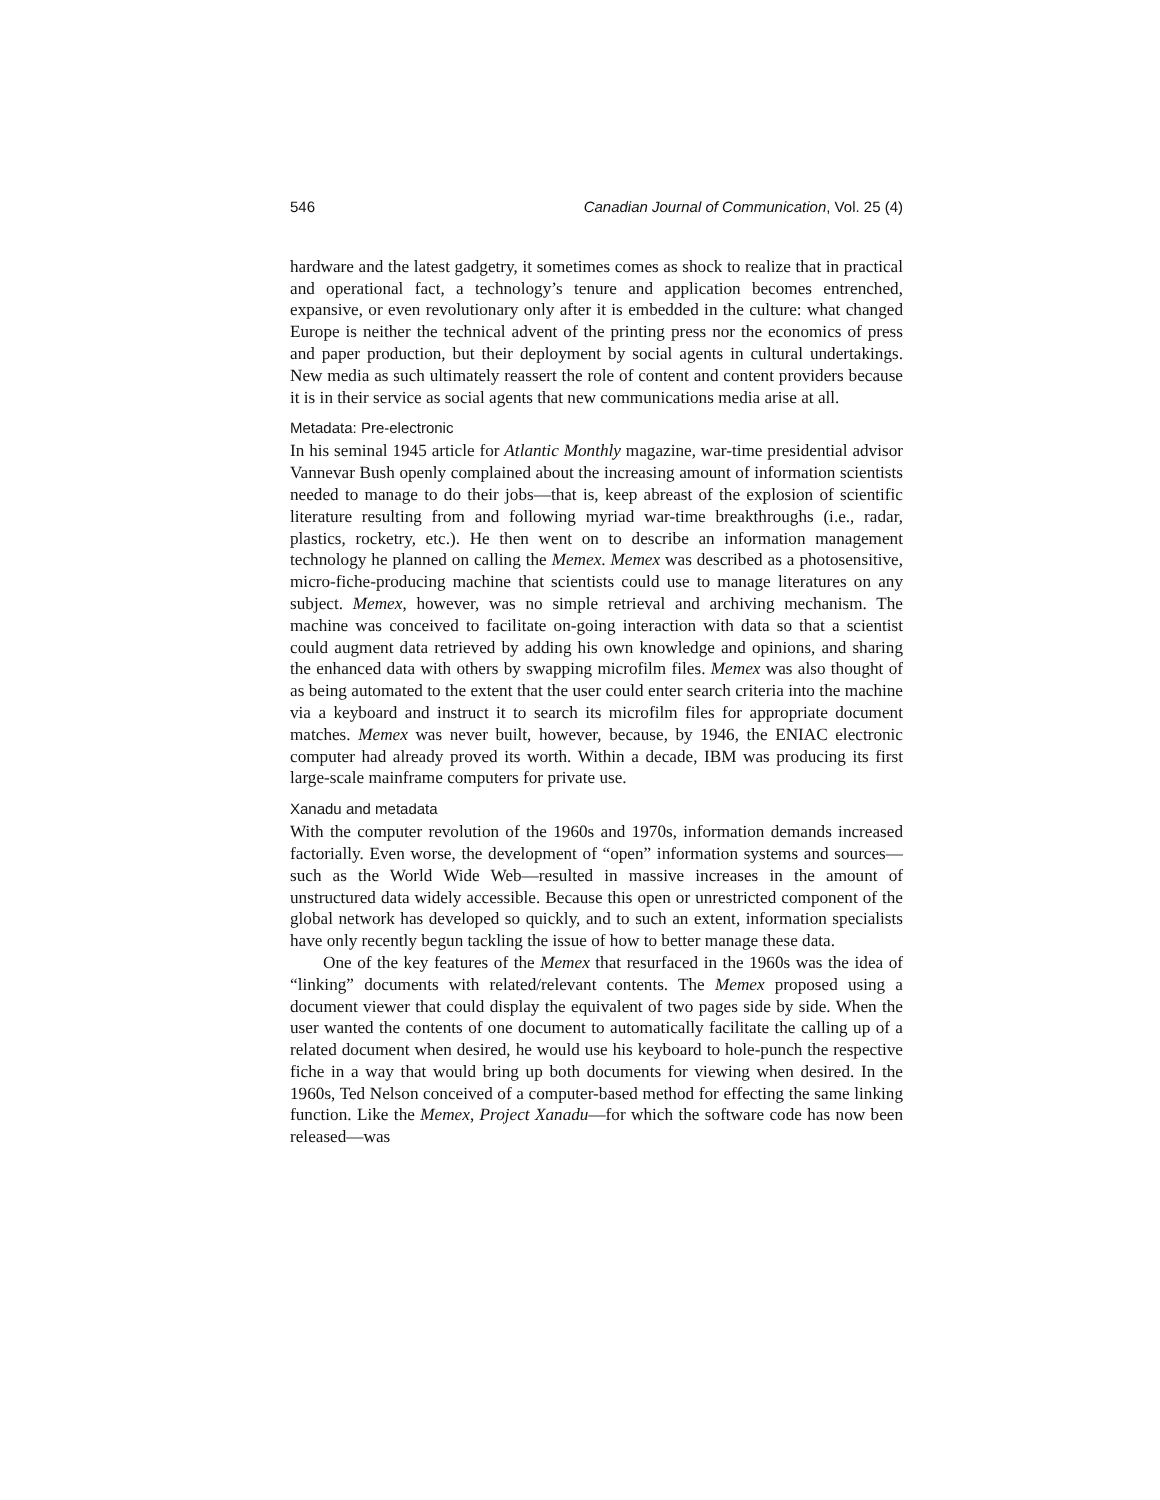546 Canadian Journal of Communication, Vol. 25 (4)
hardware and the latest gadgetry, it sometimes comes as shock to realize that in practical and operational fact, a technology’s tenure and application becomes entrenched, expansive, or even revolutionary only after it is embedded in the culture: what changed Europe is neither the technical advent of the printing press nor the economics of press and paper production, but their deployment by social agents in cultural undertakings. New media as such ultimately reassert the role of content and content providers because it is in their service as social agents that new communications media arise at all.
Metadata: Pre-electronic
In his seminal 1945 article for Atlantic Monthly magazine, war-time presidential advisor Vannevar Bush openly complained about the increasing amount of information scientists needed to manage to do their jobs—that is, keep abreast of the explosion of scientific literature resulting from and following myriad war-time breakthroughs (i.e., radar, plastics, rocketry, etc.). He then went on to describe an information management technology he planned on calling the Memex. Memex was described as a photosensitive, micro-fiche-producing machine that scientists could use to manage literatures on any subject. Memex, however, was no simple retrieval and archiving mechanism. The machine was conceived to facilitate on-going interaction with data so that a scientist could augment data retrieved by adding his own knowledge and opinions, and sharing the enhanced data with others by swapping microfilm files. Memex was also thought of as being automated to the extent that the user could enter search criteria into the machine via a keyboard and instruct it to search its microfilm files for appropriate document matches. Memex was never built, however, because, by 1946, the ENIAC electronic computer had already proved its worth. Within a decade, IBM was producing its first large-scale mainframe computers for private use.
Xanadu and metadata
With the computer revolution of the 1960s and 1970s, information demands increased factorially. Even worse, the development of “open” information systems and sources—such as the World Wide Web—resulted in massive increases in the amount of unstructured data widely accessible. Because this open or unrestricted component of the global network has developed so quickly, and to such an extent, information specialists have only recently begun tackling the issue of how to better manage these data.
One of the key features of the Memex that resurfaced in the 1960s was the idea of “linking” documents with related/relevant contents. The Memex proposed using a document viewer that could display the equivalent of two pages side by side. When the user wanted the contents of one document to automatically facilitate the calling up of a related document when desired, he would use his keyboard to hole-punch the respective fiche in a way that would bring up both documents for viewing when desired. In the 1960s, Ted Nelson conceived of a computer-based method for effecting the same linking function. Like the Memex, Project Xanadu—for which the software code has now been released—was